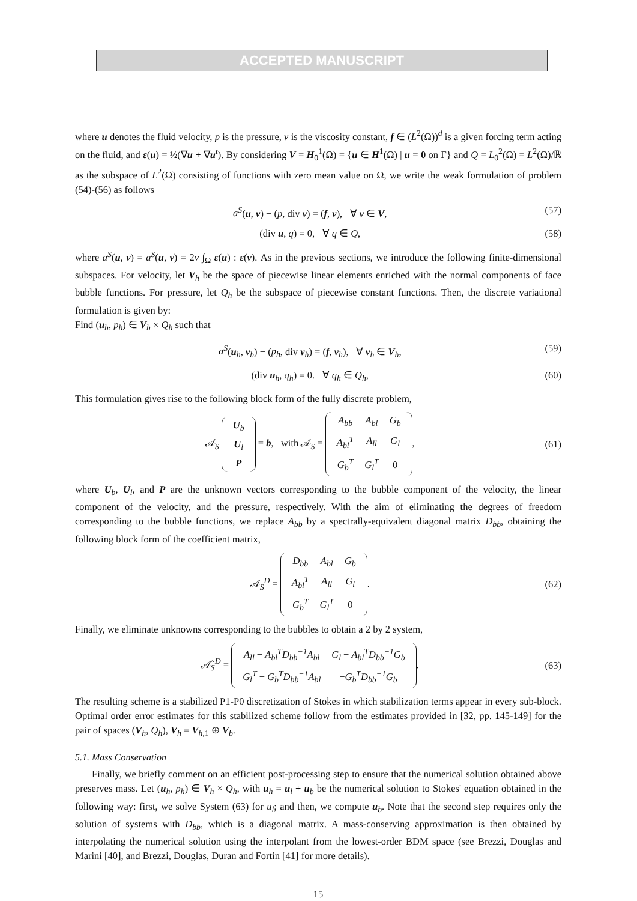ACCEPTED MANUSCRIPT
where u denotes the fluid velocity, p is the pressure, ν is the viscosity constant, f ∈ (L<sup>2</sup>(Ω))<sup>d</sup> is a given forcing term acting on the fluid, and ε(u) = ½(∇u + ∇u<sup>t</sup>). By considering V = H<sub>0</sub><sup>1</sup>(Ω) = {u ∈ H<sup>1</sup>(Ω) | u = 0 on Γ} and Q = L<sub>0</sub><sup>2</sup>(Ω) = L<sup>2</sup>(Ω)/ℝ as the subspace of L<sup>2</sup>(Ω) consisting of functions with zero mean value on Ω, we write the weak formulation of problem (54)-(56) as follows
a<sup>S</sup>(u, v) − (p, div v) = (f, v), ∀ v ∈ V, (57)
(div u, q) = 0, ∀ q ∈ Q, (58)
where a<sup>S</sup>(u, v) = a<sup>S</sup>(u, v) = 2ν ∫<sub>Ω</sub> ε(u) : ε(v). As in the previous sections, we introduce the following finite-dimensional subspaces. For velocity, let V<sub>h</sub> be the space of piecewise linear elements enriched with the normal components of face bubble functions. For pressure, let Q<sub>h</sub> be the subspace of piecewise constant functions. Then, the discrete variational formulation is given by:
Find (u<sub>h</sub>, p<sub>h</sub>) ∈ V<sub>h</sub> × Q<sub>h</sub> such that
a<sup>S</sup>(u<sub>h</sub>, v<sub>h</sub>) − (p<sub>h</sub>, div v<sub>h</sub>) = (f, v<sub>h</sub>), ∀ v<sub>h</sub> ∈ V<sub>h</sub>, (59)
(div u<sub>h</sub>, q<sub>h</sub>) = 0. ∀ q<sub>h</sub> ∈ Q<sub>h</sub>, (60)
This formulation gives rise to the following block form of the fully discrete problem,
𝒜<sub>S</sub>
| U<sub>b</sub> |
| U<sub>l</sub> |
| P |
= b, with 𝒜<sub>S</sub> =
| A<sub>bb</sub> | A<sub>bl</sub> | G<sub>b</sub> |
| A<sub>bl</sub><sup>T</sup> | A<sub>ll</sub> | G<sub>l</sub> |
| G<sub>b</sub><sup>T</sup> | G<sub>l</sub><sup>T</sup> | 0 |
, (61)
where U<sub>b</sub>, U<sub>l</sub>, and P are the unknown vectors corresponding to the bubble component of the velocity, the linear component of the velocity, and the pressure, respectively. With the aim of eliminating the degrees of freedom corresponding to the bubble functions, we replace A<sub>bb</sub> by a spectrally-equivalent diagonal matrix D<sub>bb</sub>, obtaining the following block form of the coefficient matrix,
𝒜<sub>S</sub><sup>D</sup> =
| D<sub>bb</sub> | A<sub>bl</sub> | G<sub>b</sub> |
| A<sub>bl</sub><sup>T</sup> | A<sub>ll</sub> | G<sub>l</sub> |
| G<sub>b</sub><sup>T</sup> | G<sub>l</sub><sup>T</sup> | 0 |
. (62)
Finally, we eliminate unknowns corresponding to the bubbles to obtain a 2 by 2 system,
𝒜̂<sub>S</sub><sup>D</sup> =
| A<sub>ll</sub> − A<sub>bl</sub><sup>T</sup>D<sub>bb</sub><sup>−1</sup>A<sub>bl</sub> | G<sub>l</sub> − A<sub>bl</sub><sup>T</sup>D<sub>bb</sub><sup>−1</sup>G<sub>b</sub> |
| G<sub>l</sub><sup>T</sup> − G<sub>b</sub><sup>T</sup>D<sub>bb</sub><sup>−1</sup>A<sub>bl</sub> | − G<sub>b</sub><sup>T</sup>D<sub>bb</sub><sup>−1</sup>G<sub>b</sub> |
. (63)
The resulting scheme is a stabilized P1-P0 discretization of Stokes in which stabilization terms appear in every sub-block. Optimal order error estimates for this stabilized scheme follow from the estimates provided in [32, pp. 145-149] for the pair of spaces (V<sub>h</sub>, Q<sub>h</sub>), V<sub>h</sub> = V<sub>h,1</sub> ⊕ V<sub>b</sub>.
5.1. Mass Conservation
Finally, we briefly comment on an efficient post-processing step to ensure that the numerical solution obtained above preserves mass. Let (u<sub>h</sub>, p<sub>h</sub>) ∈ V<sub>h</sub> × Q<sub>h</sub>, with u<sub>h</sub> = u<sub>l</sub> + u<sub>b</sub> be the numerical solution to Stokes' equation obtained in the following way: first, we solve System (63) for u<sub>l</sub>; and then, we compute u<sub>b</sub>. Note that the second step requires only the solution of systems with D<sub>bb</sub>, which is a diagonal matrix. A mass-conserving approximation is then obtained by interpolating the numerical solution using the interpolant from the lowest-order BDM space (see Brezzi, Douglas and Marini [40], and Brezzi, Douglas, Duran and Fortin [41] for more details).
15